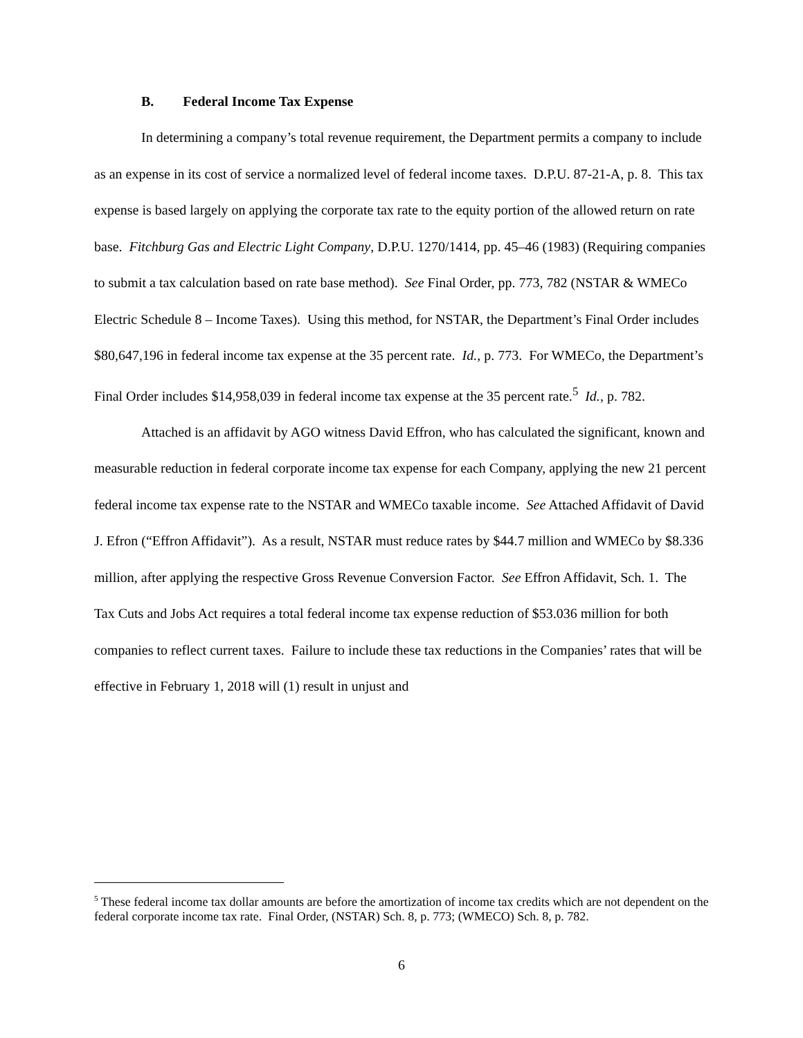B. Federal Income Tax Expense
In determining a company’s total revenue requirement, the Department permits a company to include as an expense in its cost of service a normalized level of federal income taxes. D.P.U. 87-21-A, p. 8. This tax expense is based largely on applying the corporate tax rate to the equity portion of the allowed return on rate base. Fitchburg Gas and Electric Light Company, D.P.U. 1270/1414, pp. 45–46 (1983) (Requiring companies to submit a tax calculation based on rate base method). See Final Order, pp. 773, 782 (NSTAR & WMECo Electric Schedule 8 – Income Taxes). Using this method, for NSTAR, the Department’s Final Order includes $80,647,196 in federal income tax expense at the 35 percent rate. Id., p. 773. For WMECo, the Department’s Final Order includes $14,958,039 in federal income tax expense at the 35 percent rate.<sup>5</sup> Id., p. 782.
Attached is an affidavit by AGO witness David Effron, who has calculated the significant, known and measurable reduction in federal corporate income tax expense for each Company, applying the new 21 percent federal income tax expense rate to the NSTAR and WMECo taxable income. See Attached Affidavit of David J. Efron (“Effron Affidavit”). As a result, NSTAR must reduce rates by $44.7 million and WMECo by $8.336 million, after applying the respective Gross Revenue Conversion Factor. See Effron Affidavit, Sch. 1. The Tax Cuts and Jobs Act requires a total federal income tax expense reduction of $53.036 million for both companies to reflect current taxes. Failure to include these tax reductions in the Companies’ rates that will be effective in February 1, 2018 will (1) result in unjust and
<sup>5</sup> These federal income tax dollar amounts are before the amortization of income tax credits which are not dependent on the federal corporate income tax rate. Final Order, (NSTAR) Sch. 8, p. 773; (WMECO) Sch. 8, p. 782.
6